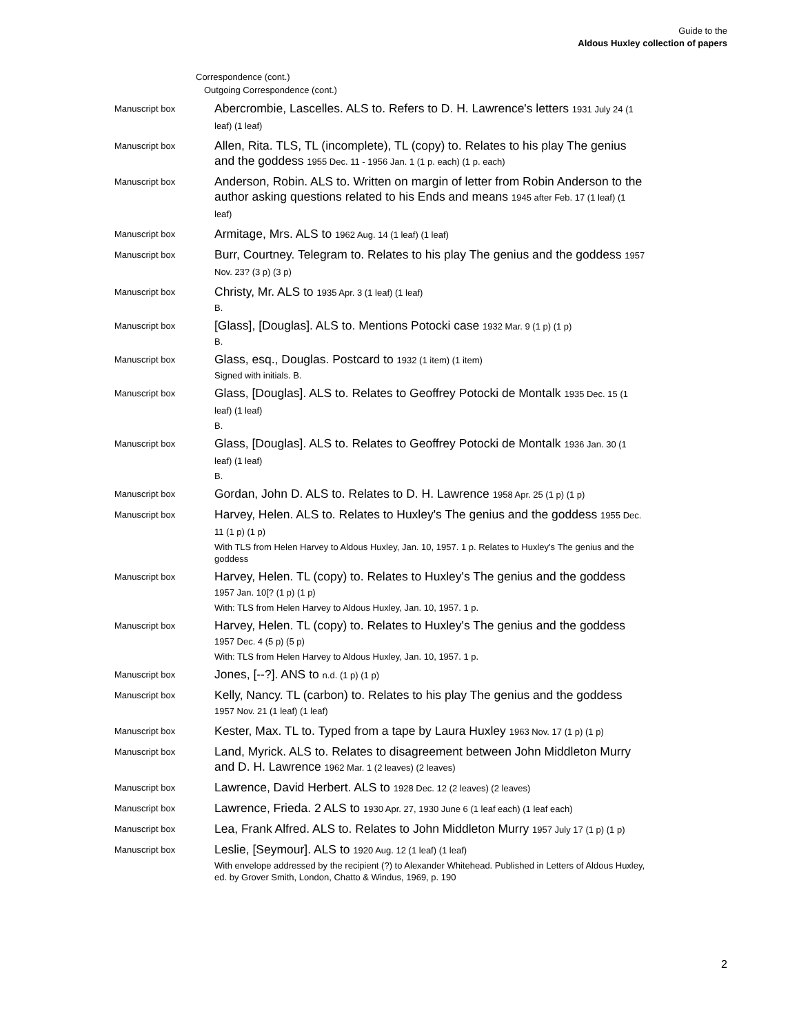Guide to the
Aldous Huxley collection of papers
Correspondence (cont.)
Outgoing Correspondence (cont.)
Manuscript box
Abercrombie, Lascelles. ALS to. Refers to D. H. Lawrence's letters 1931 July 24 (1 leaf) (1 leaf)
Manuscript box
Allen, Rita. TLS, TL (incomplete), TL (copy) to. Relates to his play The genius and the goddess 1955 Dec. 11 - 1956 Jan. 1 (1 p. each) (1 p. each)
Manuscript box
Anderson, Robin. ALS to. Written on margin of letter from Robin Anderson to the author asking questions related to his Ends and means 1945 after Feb. 17 (1 leaf) (1 leaf)
Manuscript box
Armitage, Mrs. ALS to 1962 Aug. 14 (1 leaf) (1 leaf)
Manuscript box
Burr, Courtney. Telegram to. Relates to his play The genius and the goddess 1957 Nov. 23? (3 p) (3 p)
Manuscript box
Christy, Mr. ALS to 1935 Apr. 3 (1 leaf) (1 leaf)
B.
Manuscript box
[Glass], [Douglas]. ALS to. Mentions Potocki case 1932 Mar. 9 (1 p) (1 p)
B.
Manuscript box
Glass, esq., Douglas. Postcard to 1932 (1 item) (1 item)
Signed with initials. B.
Manuscript box
Glass, [Douglas]. ALS to. Relates to Geoffrey Potocki de Montalk 1935 Dec. 15 (1 leaf) (1 leaf)
B.
Manuscript box
Glass, [Douglas]. ALS to. Relates to Geoffrey Potocki de Montalk 1936 Jan. 30 (1 leaf) (1 leaf)
B.
Manuscript box
Gordan, John D. ALS to. Relates to D. H. Lawrence 1958 Apr. 25 (1 p) (1 p)
Manuscript box
Harvey, Helen. ALS to. Relates to Huxley's The genius and the goddess 1955 Dec. 11 (1 p) (1 p)
With TLS from Helen Harvey to Aldous Huxley, Jan. 10, 1957. 1 p. Relates to Huxley's The genius and the goddess
Manuscript box
Harvey, Helen. TL (copy) to. Relates to Huxley's The genius and the goddess 1957 Jan. 10[? (1 p) (1 p)
With: TLS from Helen Harvey to Aldous Huxley, Jan. 10, 1957. 1 p.
Manuscript box
Harvey, Helen. TL (copy) to. Relates to Huxley's The genius and the goddess 1957 Dec. 4 (5 p) (5 p)
With: TLS from Helen Harvey to Aldous Huxley, Jan. 10, 1957. 1 p.
Manuscript box
Jones, [--?]. ANS to n.d. (1 p) (1 p)
Manuscript box
Kelly, Nancy. TL (carbon) to. Relates to his play The genius and the goddess 1957 Nov. 21 (1 leaf) (1 leaf)
Manuscript box
Kester, Max. TL to. Typed from a tape by Laura Huxley 1963 Nov. 17 (1 p) (1 p)
Manuscript box
Land, Myrick. ALS to. Relates to disagreement between John Middleton Murry and D. H. Lawrence 1962 Mar. 1 (2 leaves) (2 leaves)
Manuscript box
Lawrence, David Herbert. ALS to 1928 Dec. 12 (2 leaves) (2 leaves)
Manuscript box
Lawrence, Frieda. 2 ALS to 1930 Apr. 27, 1930 June 6 (1 leaf each) (1 leaf each)
Manuscript box
Lea, Frank Alfred. ALS to. Relates to John Middleton Murry 1957 July 17 (1 p) (1 p)
Manuscript box
Leslie, [Seymour]. ALS to 1920 Aug. 12 (1 leaf) (1 leaf)
With envelope addressed by the recipient (?) to Alexander Whitehead. Published in Letters of Aldous Huxley, ed. by Grover Smith, London, Chatto & Windus, 1969, p. 190
2